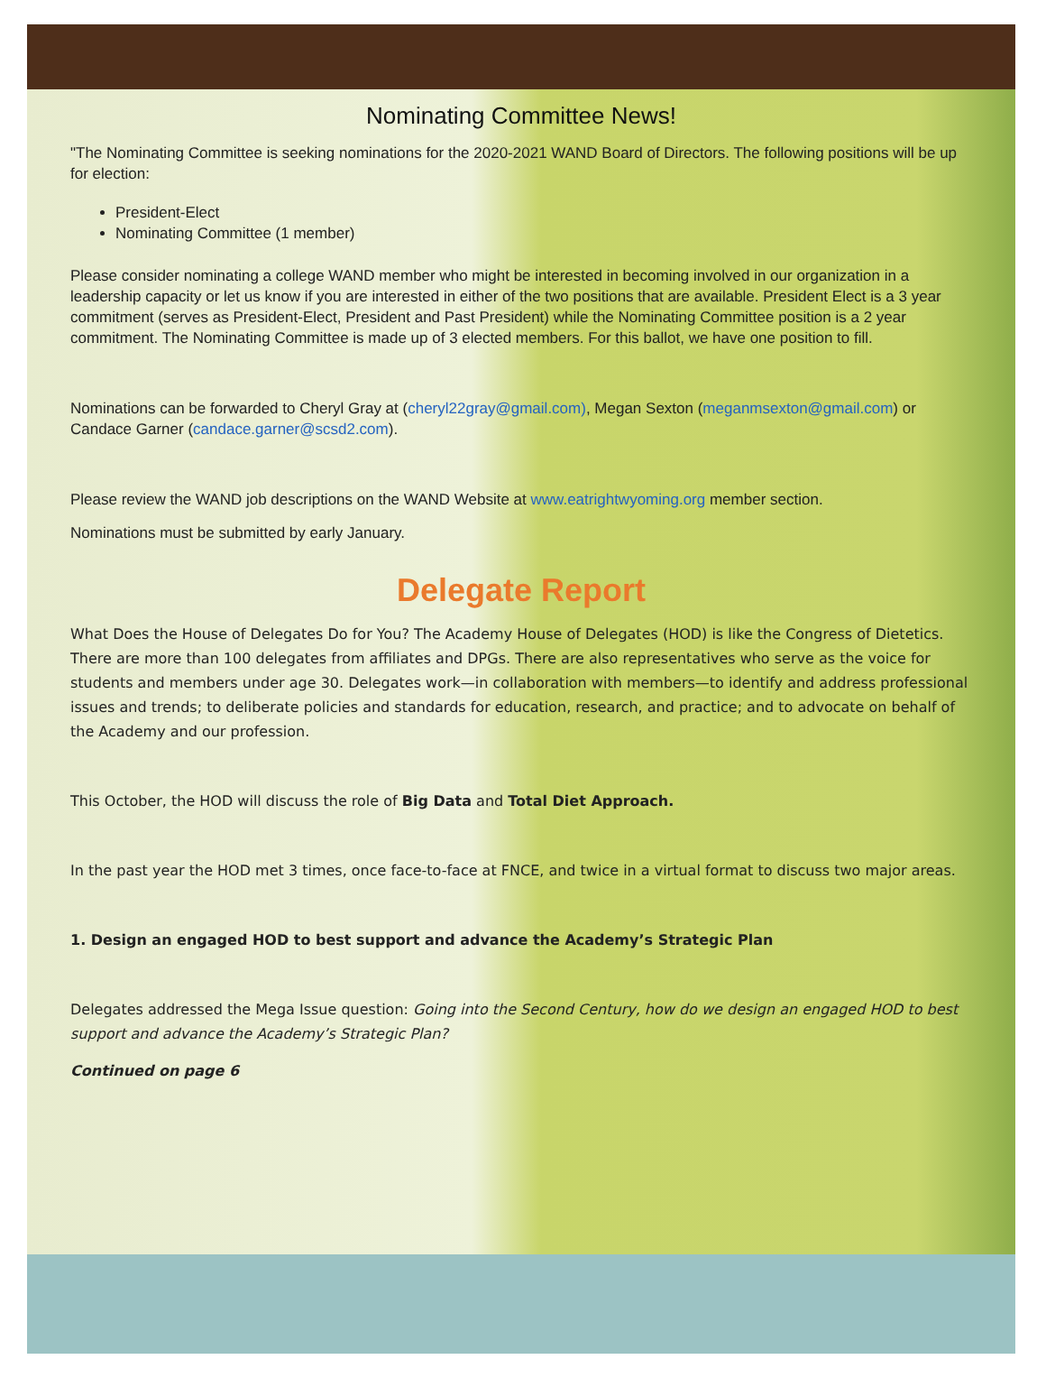Nominating Committee News!
"The Nominating Committee is seeking nominations for the 2020-2021 WAND Board of Directors. The following positions will be up for election:
President-Elect
Nominating Committee (1 member)
Please consider nominating a college WAND member who might be interested in becoming involved in our organization in a leadership capacity or let us know if you are interested in either of the two positions that are available. President Elect is a 3 year commitment (serves as President-Elect, President and Past President) while the Nominating Committee position is a 2 year commitment. The Nominating Committee is made up of 3 elected members. For this ballot, we have one position to fill.
Nominations can be forwarded to Cheryl Gray at (cheryl22gray@gmail.com), Megan Sexton (meganmsexton@gmail.com) or Candace Garner (candace.garner@scsd2.com).
Please review the WAND job descriptions on the WAND Website at www.eatrightwyoming.org member section.
Nominations must be submitted by early January.
Delegate Report
What Does the House of Delegates Do for You? The Academy House of Delegates (HOD) is like the Congress of Dietetics. There are more than 100 delegates from affiliates and DPGs. There are also representatives who serve as the voice for students and members under age 30. Delegates work—in collaboration with members—to identify and address professional issues and trends; to deliberate policies and standards for education, research, and practice; and to advocate on behalf of the Academy and our profession.
This October, the HOD will discuss the role of Big Data and Total Diet Approach.
In the past year the HOD met 3 times, once face-to-face at FNCE, and twice in a virtual format to discuss two major areas.
1. Design an engaged HOD to best support and advance the Academy’s Strategic Plan
Delegates addressed the Mega Issue question: Going into the Second Century, how do we design an engaged HOD to best support and advance the Academy’s Strategic Plan?
Continued on page 6